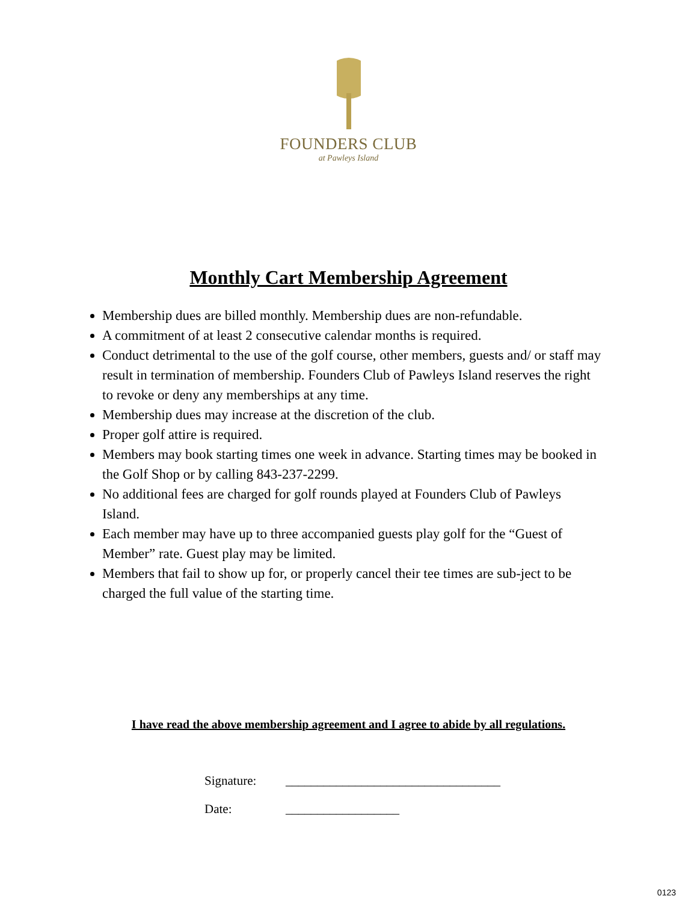FOUNDERS CLUB
at Pawleys Island
Monthly Cart Membership Agreement
Membership dues are billed monthly. Membership dues are non-refundable.
A commitment of at least 2 consecutive calendar months is required.
Conduct detrimental to the use of the golf course, other members, guests and/ or staff may result in termination of membership. Founders Club of Pawleys Island reserves the right to revoke or deny any memberships at any time.
Membership dues may increase at the discretion of the club.
Proper golf attire is required.
Members may book starting times one week in advance. Starting times may be booked in the Golf Shop or by calling 843-237-2299.
No additional fees are charged for golf rounds played at Founders Club of Pawleys Island.
Each member may have up to three accompanied guests play golf for the “Guest of Member” rate. Guest play may be limited.
Members that fail to show up for, or properly cancel their tee times are sub-ject to be charged the full value of the starting time.
I have read the above membership agreement and I agree to abide by all regulations.
Signature: __________________________________
Date: __________________
0123